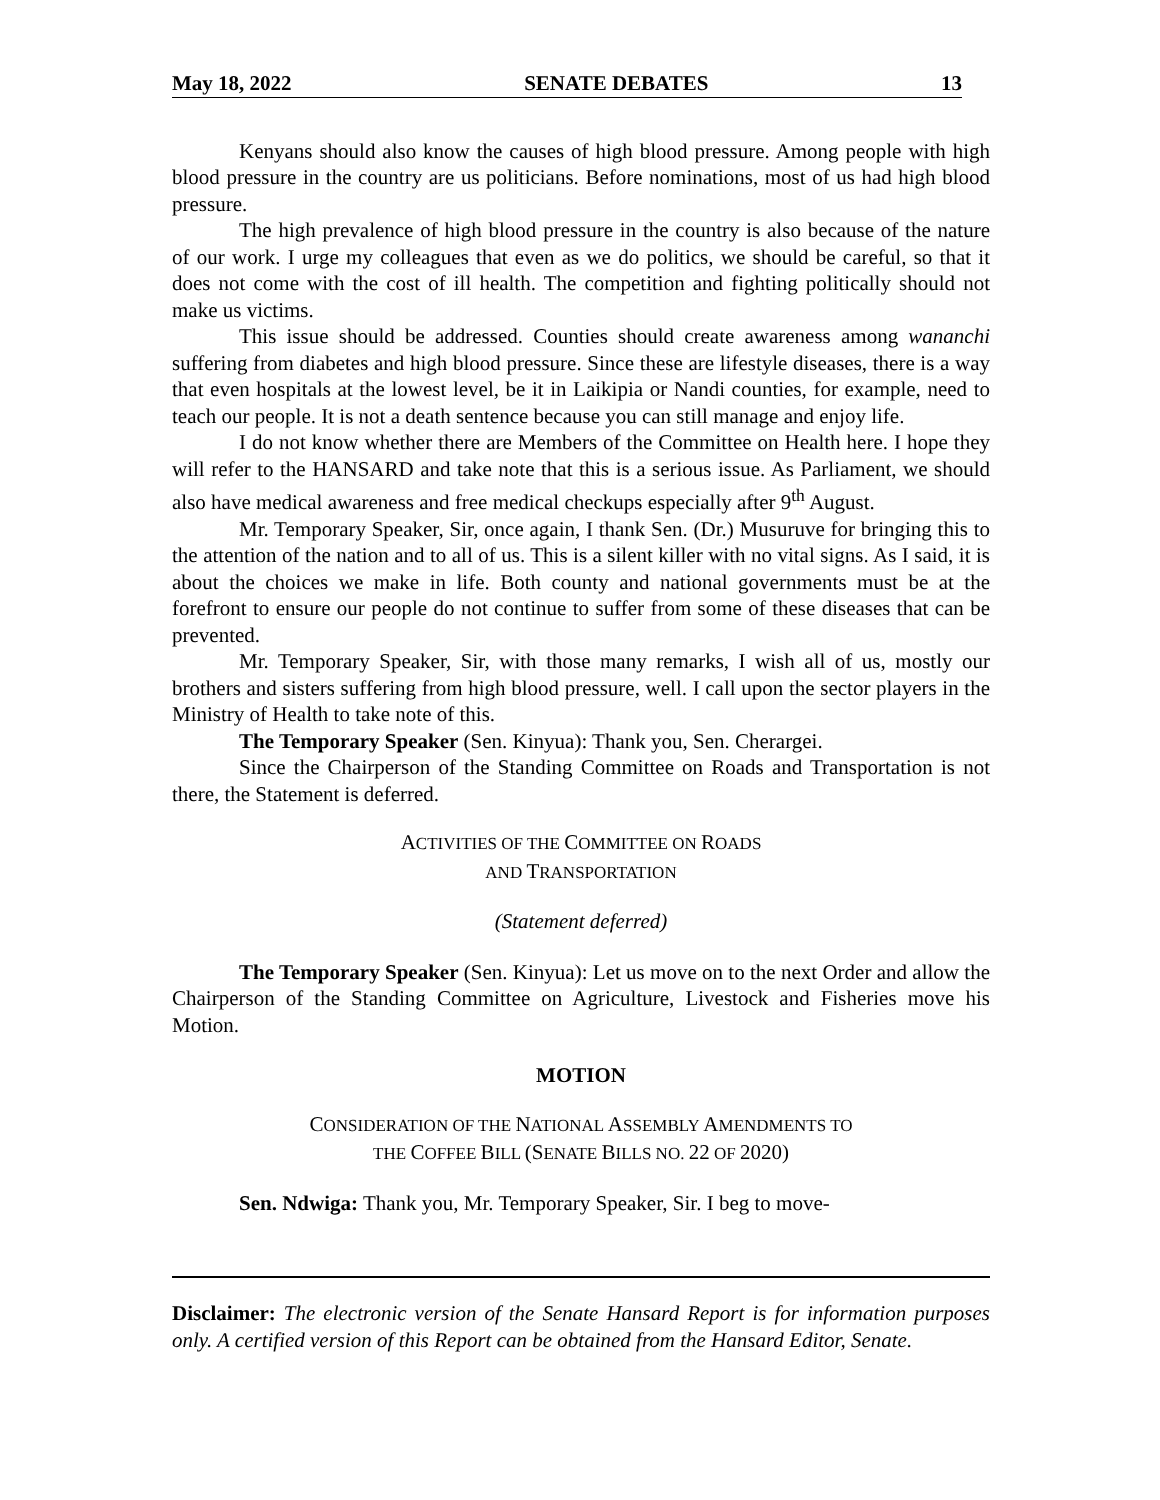May 18, 2022 SENATE DEBATES 13
Kenyans should also know the causes of high blood pressure. Among people with high blood pressure in the country are us politicians. Before nominations, most of us had high blood pressure.
The high prevalence of high blood pressure in the country is also because of the nature of our work. I urge my colleagues that even as we do politics, we should be careful, so that it does not come with the cost of ill health. The competition and fighting politically should not make us victims.
This issue should be addressed. Counties should create awareness among wananchi suffering from diabetes and high blood pressure. Since these are lifestyle diseases, there is a way that even hospitals at the lowest level, be it in Laikipia or Nandi counties, for example, need to teach our people. It is not a death sentence because you can still manage and enjoy life.
I do not know whether there are Members of the Committee on Health here. I hope they will refer to the HANSARD and take note that this is a serious issue. As Parliament, we should also have medical awareness and free medical checkups especially after 9<sup>th</sup> August.
Mr. Temporary Speaker, Sir, once again, I thank Sen. (Dr.) Musuruve for bringing this to the attention of the nation and to all of us. This is a silent killer with no vital signs. As I said, it is about the choices we make in life. Both county and national governments must be at the forefront to ensure our people do not continue to suffer from some of these diseases that can be prevented.
Mr. Temporary Speaker, Sir, with those many remarks, I wish all of us, mostly our brothers and sisters suffering from high blood pressure, well. I call upon the sector players in the Ministry of Health to take note of this.
The Temporary Speaker (Sen. Kinyua): Thank you, Sen. Cherargei.
Since the Chairperson of the Standing Committee on Roads and Transportation is not there, the Statement is deferred.
ACTIVITIES OF THE COMMITTEE ON ROADS
AND TRANSPORTATION
(Statement deferred)
The Temporary Speaker (Sen. Kinyua): Let us move on to the next Order and allow the Chairperson of the Standing Committee on Agriculture, Livestock and Fisheries move his Motion.
MOTION
CONSIDERATION OF THE NATIONAL ASSEMBLY AMENDMENTS TO
THE COFFEE BILL (SENATE BILLS NO. 22 OF 2020)
Sen. Ndwiga: Thank you, Mr. Temporary Speaker, Sir. I beg to move-
Disclaimer: The electronic version of the Senate Hansard Report is for information purposes only. A certified version of this Report can be obtained from the Hansard Editor, Senate.